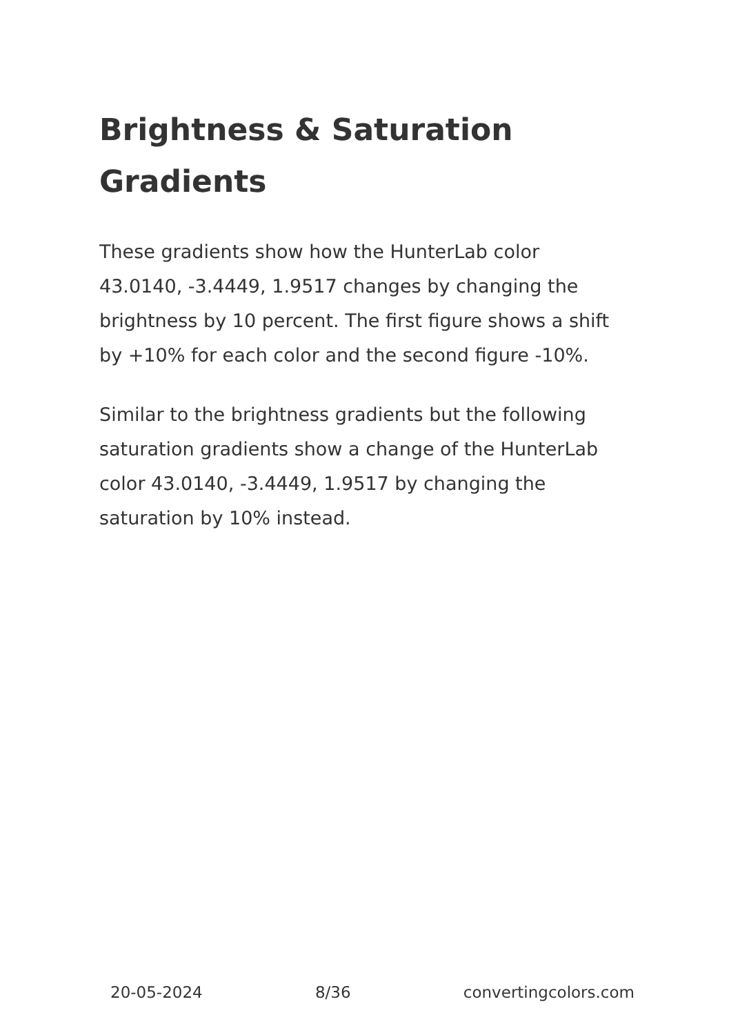Brightness & Saturation Gradients
These gradients show how the HunterLab color 43.0140, -3.4449, 1.9517 changes by changing the brightness by 10 percent. The first figure shows a shift by +10% for each color and the second figure -10%.
Similar to the brightness gradients but the following saturation gradients show a change of the HunterLab color 43.0140, -3.4449, 1.9517 by changing the saturation by 10% instead.
20-05-2024 8/36 convertingcolors.com